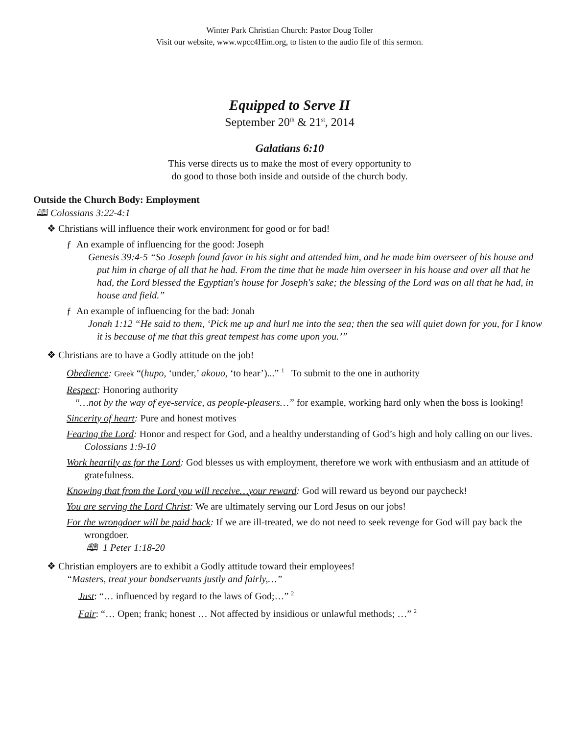Winter Park Christian Church: Pastor Doug Toller
Visit our website, www.wpcc4Him.org, to listen to the audio file of this sermon.
Equipped to Serve II
September 20<sup>th</sup> & 21<sup>st</sup>, 2014
Galatians 6:10
This verse directs us to make the most of every opportunity to
do good to those both inside and outside of the church body.
Outside the Church Body: Employment
🕮 Colossians 3:22-4:1
❖ Christians will influence their work environment for good or for bad!
ƒ An example of influencing for the good: Joseph
Genesis 39:4-5 “So Joseph found favor in his sight and attended him, and he made him overseer of his house and put him in charge of all that he had. From the time that he made him overseer in his house and over all that he had, the Lord blessed the Egyptian's house for Joseph's sake; the blessing of the Lord was on all that he had, in house and field.”
ƒ An example of influencing for the bad: Jonah
Jonah 1:12 “He said to them, ‘Pick me up and hurl me into the sea; then the sea will quiet down for you, for I know it is because of me that this great tempest has come upon you.’”
❖ Christians are to have a Godly attitude on the job!
Obedience: Greek “(hupo, ‘under,’ akouo, ‘to hear’)...” <sup>1</sup> To submit to the one in authority
Respect: Honoring authority
“…not by the way of eye-service, as people-pleasers…” for example, working hard only when the boss is looking!
Sincerity of heart: Pure and honest motives
Fearing the Lord: Honor and respect for God, and a healthy understanding of God’s high and holy calling on our lives. Colossians 1:9-10
Work heartily as for the Lord: God blesses us with employment, therefore we work with enthusiasm and an attitude of gratefulness.
Knowing that from the Lord you will receive…your reward: God will reward us beyond our paycheck!
You are serving the Lord Christ: We are ultimately serving our Lord Jesus on our jobs!
For the wrongdoer will be paid back: If we are ill-treated, we do not need to seek revenge for God will pay back the wrongdoer.
🕮 1 Peter 1:18-20
❖ Christian employers are to exhibit a Godly attitude toward their employees!
“Masters, treat your bondservants justly and fairly,…”
Just: “… influenced by regard to the laws of God;…” <sup>2</sup>
Fair: “… Open; frank; honest … Not affected by insidious or unlawful methods; …” <sup>2</sup>